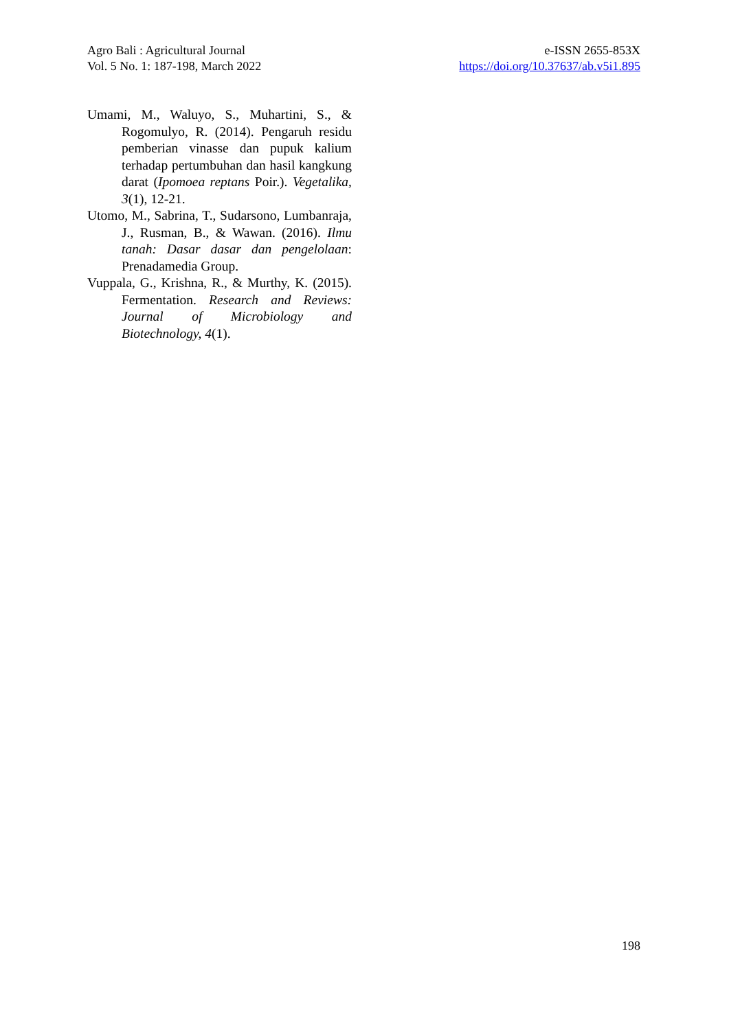Agro Bali : Agricultural Journal
Vol. 5 No. 1: 187-198, March 2022
e-ISSN 2655-853X
https://doi.org/10.37637/ab.v5i1.895
Umami, M., Waluyo, S., Muhartini, S., & Rogomulyo, R. (2014). Pengaruh residu pemberian vinasse dan pupuk kalium terhadap pertumbuhan dan hasil kangkung darat (Ipomoea reptans Poir.). Vegetalika, 3(1), 12-21.
Utomo, M., Sabrina, T., Sudarsono, Lumbanraja, J., Rusman, B., & Wawan. (2016). Ilmu tanah: Dasar dasar dan pengelolaan: Prenadamedia Group.
Vuppala, G., Krishna, R., & Murthy, K. (2015). Fermentation. Research and Reviews: Journal of Microbiology and Biotechnology, 4(1).
198